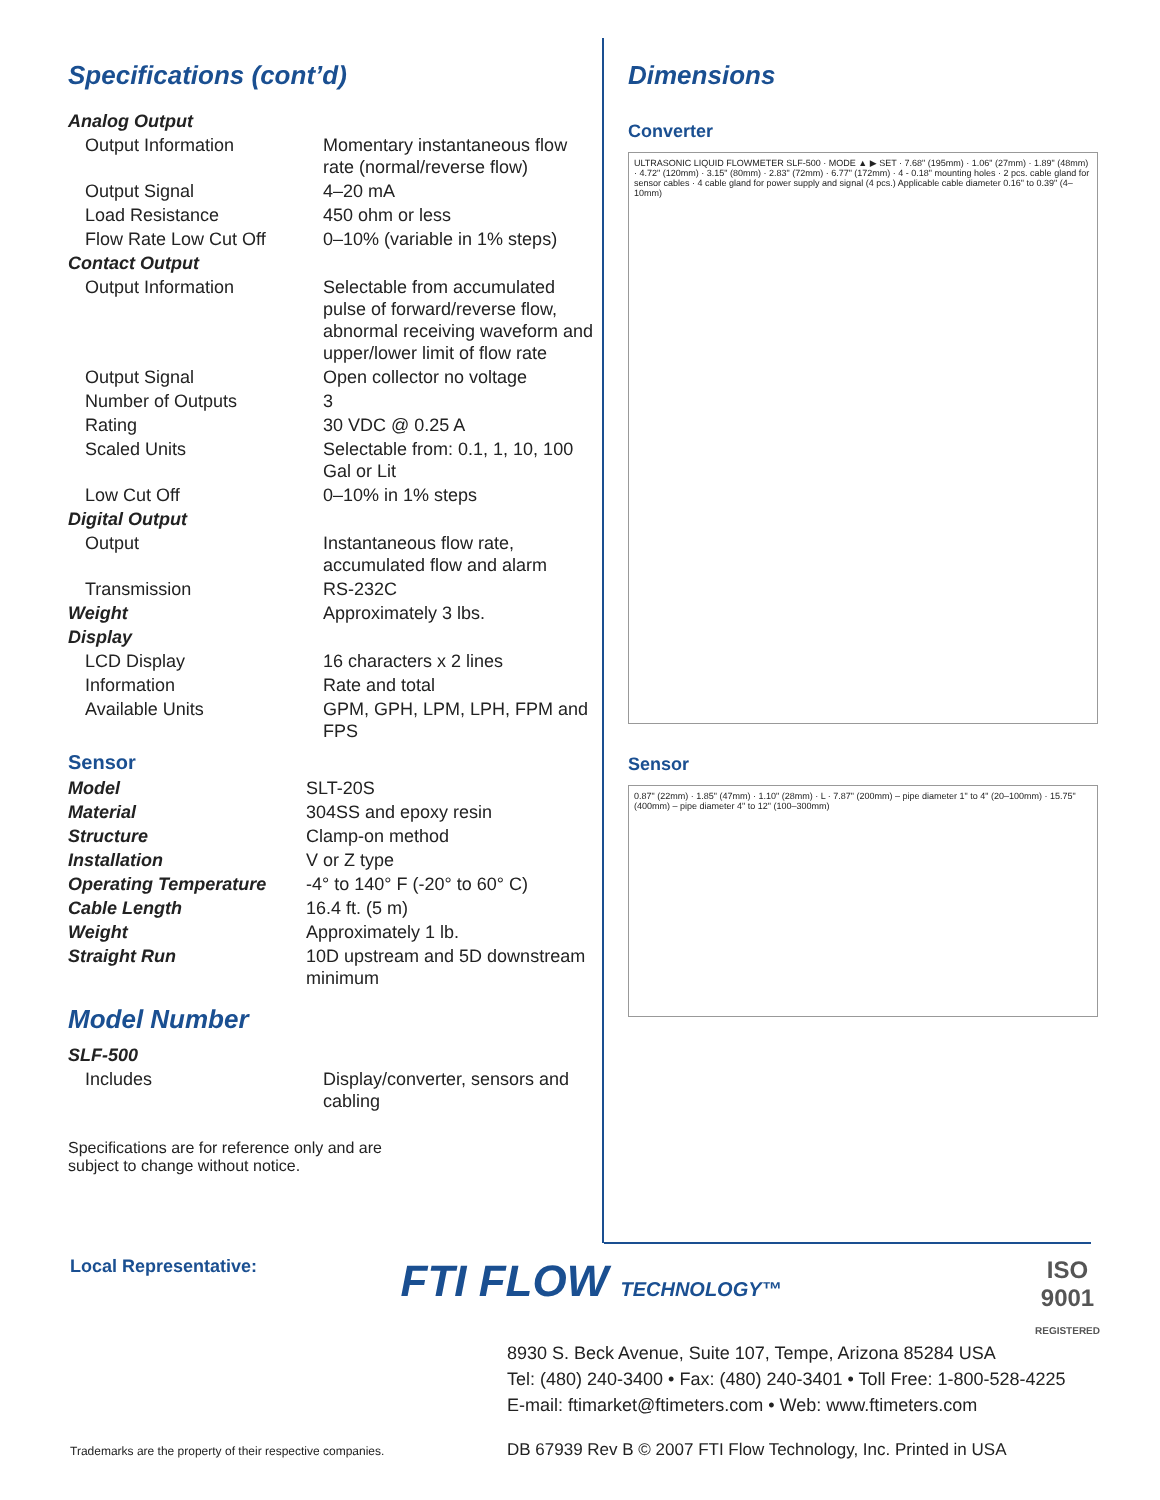Specifications (cont’d)
| Analog Output | |
| Output Information | Momentary instantaneous flow rate (normal/reverse flow) |
| Output Signal | 4–20 mA |
| Load Resistance | 450 ohm or less |
| Flow Rate Low Cut Off | 0–10% (variable in 1% steps) |
| Contact Output | |
| Output Information | Selectable from accumulated pulse of forward/reverse flow, abnormal receiving waveform and upper/lower limit of flow rate |
| Output Signal | Open collector no voltage |
| Number of Outputs | 3 |
| Rating | 30 VDC @ 0.25 A |
| Scaled Units | Selectable from: 0.1, 1, 10, 100 Gal or Lit |
| Low Cut Off | 0–10% in 1% steps |
| Digital Output | |
| Output | Instantaneous flow rate, accumulated flow and alarm |
| Transmission | RS-232C |
| Weight | Approximately 3 lbs. |
| Display | |
| LCD Display | 16 characters x 2 lines |
| Information | Rate and total |
| Available Units | GPM, GPH, LPM, LPH, FPM and FPS |
Sensor
| Model | SLT-20S |
| Material | 304SS and epoxy resin |
| Structure | Clamp-on method |
| Installation | V or Z type |
| Operating Temperature | -4° to 140° F (-20° to 60° C) |
| Cable Length | 16.4 ft. (5 m) |
| Weight | Approximately 1 lb. |
| Straight Run | 10D upstream and 5D downstream minimum |
Model Number
| SLF-500 | |
| Includes | Display/converter, sensors and cabling |
Specifications are for reference only and are
subject to change without notice.
Dimensions
Converter
ULTRASONIC LIQUID FLOWMETER SLF-500 · MODE ▲ ▶ SET · 7.68" (195mm) · 1.06" (27mm) · 1.89" (48mm) · 4.72" (120mm) · 3.15" (80mm) · 2.83" (72mm) · 6.77" (172mm) · 4 - 0.18" mounting holes · 2 pcs. cable gland for sensor cables · 4 cable gland for power supply and signal (4 pcs.) Applicable cable diameter 0.16" to 0.39" (4–10mm)
Sensor
0.87" (22mm) · 1.85" (47mm) · 1.10" (28mm) · L · 7.87" (200mm) – pipe diameter 1" to 4" (20–100mm) · 15.75" (400mm) – pipe diameter 4" to 12" (100–300mm)
Local Representative:
FTI FLOW TECHNOLOGY™
ISO
9001
REGISTERED
8930 S. Beck Avenue, Suite 107, Tempe, Arizona 85284 USA
Tel: (480) 240-3400 • Fax: (480) 240-3401 • Toll Free: 1-800-528-4225
E-mail: ftimarket@ftimeters.com • Web: www.ftimeters.com
Trademarks are the property of their respective companies. DB 67939 Rev B © 2007 FTI Flow Technology, Inc. Printed in USA